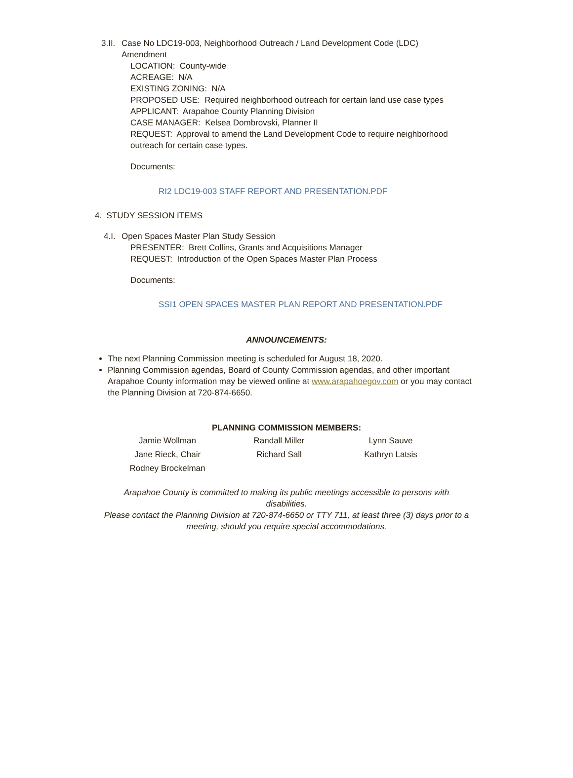3.II.
Case No LDC19-003, Neighborhood Outreach / Land Development Code (LDC)
Amendment
LOCATION: County-wide
ACREAGE: N/A
EXISTING ZONING: N/A
PROPOSED USE: Required neighborhood outreach for certain land use case types
APPLICANT: Arapahoe County Planning Division
CASE MANAGER: Kelsea Dombrovski, Planner II
REQUEST: Approval to amend the Land Development Code to require neighborhood
outreach for certain case types.
Documents:
RI2 LDC19-003 STAFF REPORT AND PRESENTATION.PDF
4. STUDY SESSION ITEMS
4.I. Open Spaces Master Plan Study Session
PRESENTER: Brett Collins, Grants and Acquisitions Manager
REQUEST: Introduction of the Open Spaces Master Plan Process
Documents:
SSI1 OPEN SPACES MASTER PLAN REPORT AND PRESENTATION.PDF
ANNOUNCEMENTS:
The next Planning Commission meeting is scheduled for August 18, 2020.
Planning Commission agendas, Board of County Commission agendas, and other important Arapahoe County information may be viewed online at www.arapahoegov.com or you may contact the Planning Division at 720-874-6650.
PLANNING COMMISSION MEMBERS:
| Jamie Wollman | Randall Miller | Lynn Sauve |
| Jane Rieck, Chair | Richard Sall | Kathryn Latsis |
| Rodney Brockelman | | |
Arapahoe County is committed to making its public meetings accessible to persons with
disabilities.
Please contact the Planning Division at 720-874-6650 or TTY 711, at least three (3) days prior to a
meeting, should you require special accommodations.